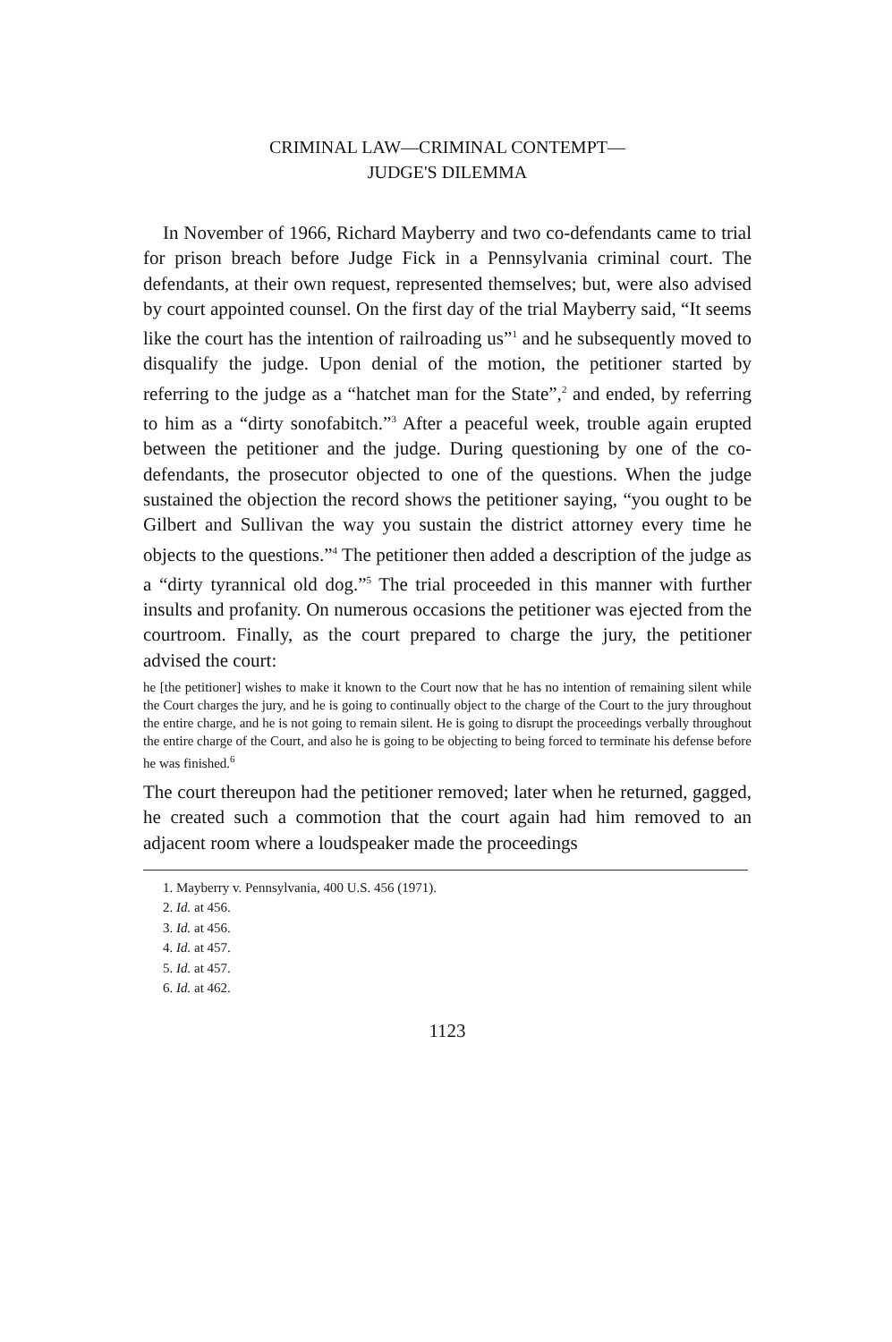CRIMINAL LAW—CRIMINAL CONTEMPT—
JUDGE'S DILEMMA
In November of 1966, Richard Mayberry and two co-defendants came to trial for prison breach before Judge Fick in a Pennsylvania criminal court. The defendants, at their own request, represented themselves; but, were also advised by court appointed counsel. On the first day of the trial Mayberry said, “It seems like the court has the intention of railroading us”<sup>1</sup> and he subsequently moved to disqualify the judge. Upon denial of the motion, the petitioner started by referring to the judge as a “hatchet man for the State”,<sup>2</sup> and ended, by referring to him as a “dirty sonofabitch.”<sup>3</sup> After a peaceful week, trouble again erupted between the petitioner and the judge. During questioning by one of the co-defendants, the prosecutor objected to one of the questions. When the judge sustained the objection the record shows the petitioner saying, “you ought to be Gilbert and Sullivan the way you sustain the district attorney every time he objects to the questions.”<sup>4</sup> The petitioner then added a description of the judge as a “dirty tyrannical old dog.”<sup>5</sup> The trial proceeded in this manner with further insults and profanity. On numerous occasions the petitioner was ejected from the courtroom. Finally, as the court prepared to charge the jury, the petitioner advised the court:
he [the petitioner] wishes to make it known to the Court now that he has no intention of remaining silent while the Court charges the jury, and he is going to continually object to the charge of the Court to the jury throughout the entire charge, and he is not going to remain silent. He is going to disrupt the proceedings verbally throughout the entire charge of the Court, and also he is going to be objecting to being forced to terminate his defense before he was finished.<sup>6</sup>
The court thereupon had the petitioner removed; later when he returned, gagged, he created such a commotion that the court again had him removed to an adjacent room where a loudspeaker made the proceedings
1. Mayberry v. Pennsylvania, 400 U.S. 456 (1971).
2. Id. at 456.
3. Id. at 456.
4. Id. at 457.
5. Id. at 457.
6. Id. at 462.
1123